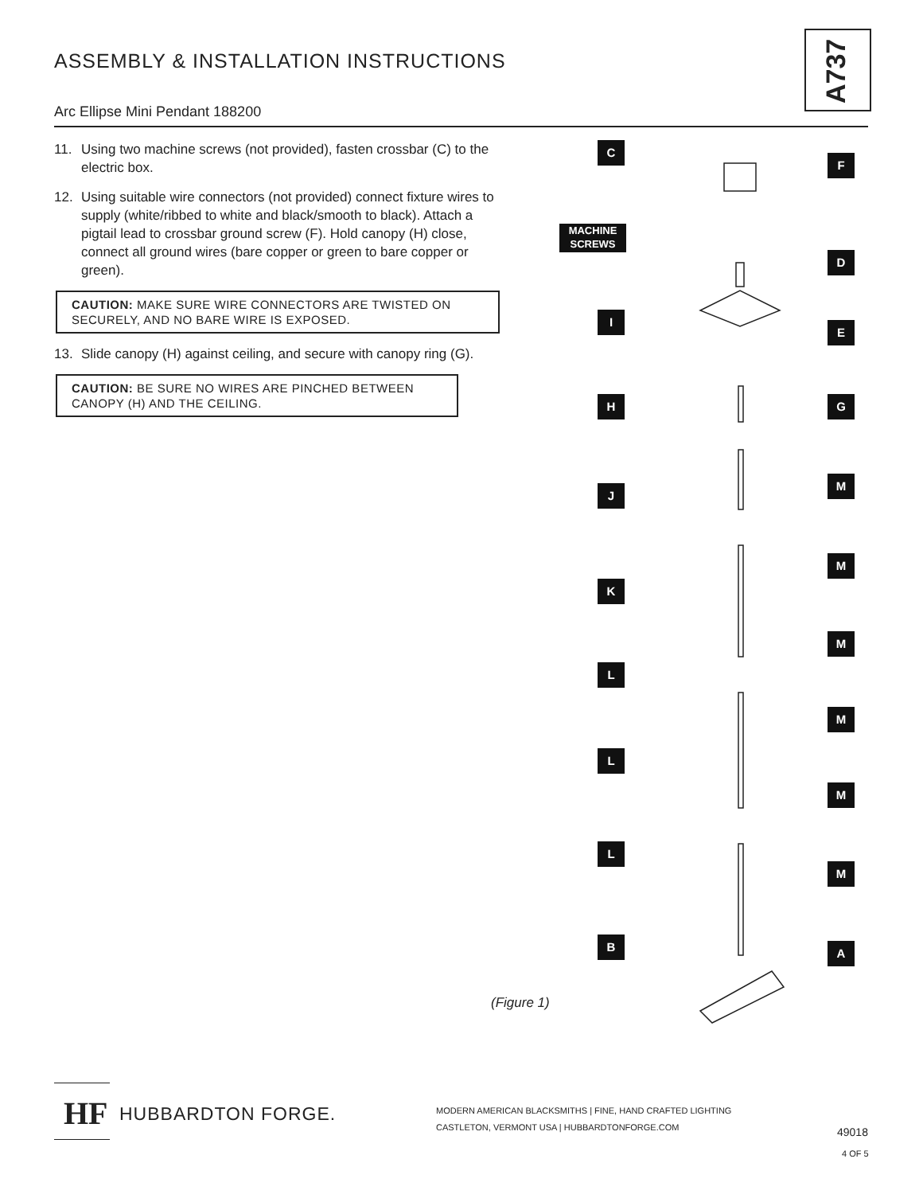ASSEMBLY & INSTALLATION INSTRUCTIONS
A737
Arc Ellipse Mini Pendant 188200
11. Using two machine screws (not provided), fasten crossbar (C) to the electric box.
12. Using suitable wire connectors (not provided) connect fixture wires to supply (white/ribbed to white and black/smooth to black). Attach a pigtail lead to crossbar ground screw (F). Hold canopy (H) close, connect all ground wires (bare copper or green to bare copper or green).
CAUTION: MAKE SURE WIRE CONNECTORS ARE TWISTED ON SECURELY, AND NO BARE WIRE IS EXPOSED.
13. Slide canopy (H) against ceiling, and secure with canopy ring (G).
CAUTION: BE SURE NO WIRES ARE PINCHED BETWEEN CANOPY (H) AND THE CEILING.
C
F
MACHINE SCREWS
D
I
E
H G
M
J
M
K
M
L
M
L
M
L
M
B A
(Figure 1)
HF HUBBARDTON FORGE.
MODERN AMERICAN BLACKSMITHS | FINE, HAND CRAFTED LIGHTING
CASTLETON, VERMONT USA | HUBBARDTONFORGE.COM
49018
4 OF 5